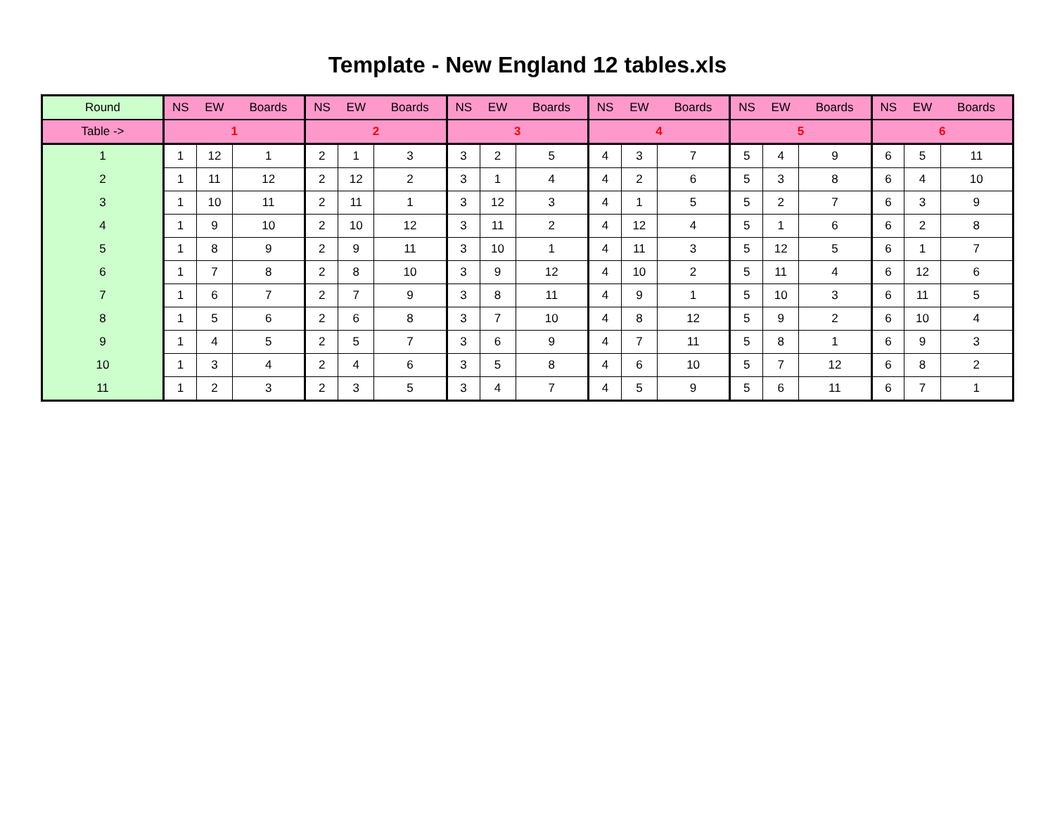Template - New England 12 tables.xls
| Round | NS | EW | Boards | NS | EW | Boards | NS | EW | Boards | NS | EW | Boards | NS | EW | Boards | NS | EW | Boards |
| --- | --- | --- | --- | --- | --- | --- | --- | --- | --- | --- | --- | --- | --- | --- | --- | --- | --- | --- |
| Table -> | 1 | | | 2 | | | 3 | | | 4 | | | 5 | | | 6 | | |
| 1 | 1 | 12 | 1 | 2 | 1 | 3 | 3 | 2 | 5 | 4 | 3 | 7 | 5 | 4 | 9 | 6 | 5 | 11 |
| 2 | 1 | 11 | 12 | 2 | 12 | 2 | 3 | 1 | 4 | 4 | 2 | 6 | 5 | 3 | 8 | 6 | 4 | 10 |
| 3 | 1 | 10 | 11 | 2 | 11 | 1 | 3 | 12 | 3 | 4 | 1 | 5 | 5 | 2 | 7 | 6 | 3 | 9 |
| 4 | 1 | 9 | 10 | 2 | 10 | 12 | 3 | 11 | 2 | 4 | 12 | 4 | 5 | 1 | 6 | 6 | 2 | 8 |
| 5 | 1 | 8 | 9 | 2 | 9 | 11 | 3 | 10 | 1 | 4 | 11 | 3 | 5 | 12 | 5 | 6 | 1 | 7 |
| 6 | 1 | 7 | 8 | 2 | 8 | 10 | 3 | 9 | 12 | 4 | 10 | 2 | 5 | 11 | 4 | 6 | 12 | 6 |
| 7 | 1 | 6 | 7 | 2 | 7 | 9 | 3 | 8 | 11 | 4 | 9 | 1 | 5 | 10 | 3 | 6 | 11 | 5 |
| 8 | 1 | 5 | 6 | 2 | 6 | 8 | 3 | 7 | 10 | 4 | 8 | 12 | 5 | 9 | 2 | 6 | 10 | 4 |
| 9 | 1 | 4 | 5 | 2 | 5 | 7 | 3 | 6 | 9 | 4 | 7 | 11 | 5 | 8 | 1 | 6 | 9 | 3 |
| 10 | 1 | 3 | 4 | 2 | 4 | 6 | 3 | 5 | 8 | 4 | 6 | 10 | 5 | 7 | 12 | 6 | 8 | 2 |
| 11 | 1 | 2 | 3 | 2 | 3 | 5 | 3 | 4 | 7 | 4 | 5 | 9 | 5 | 6 | 11 | 6 | 7 | 1 |